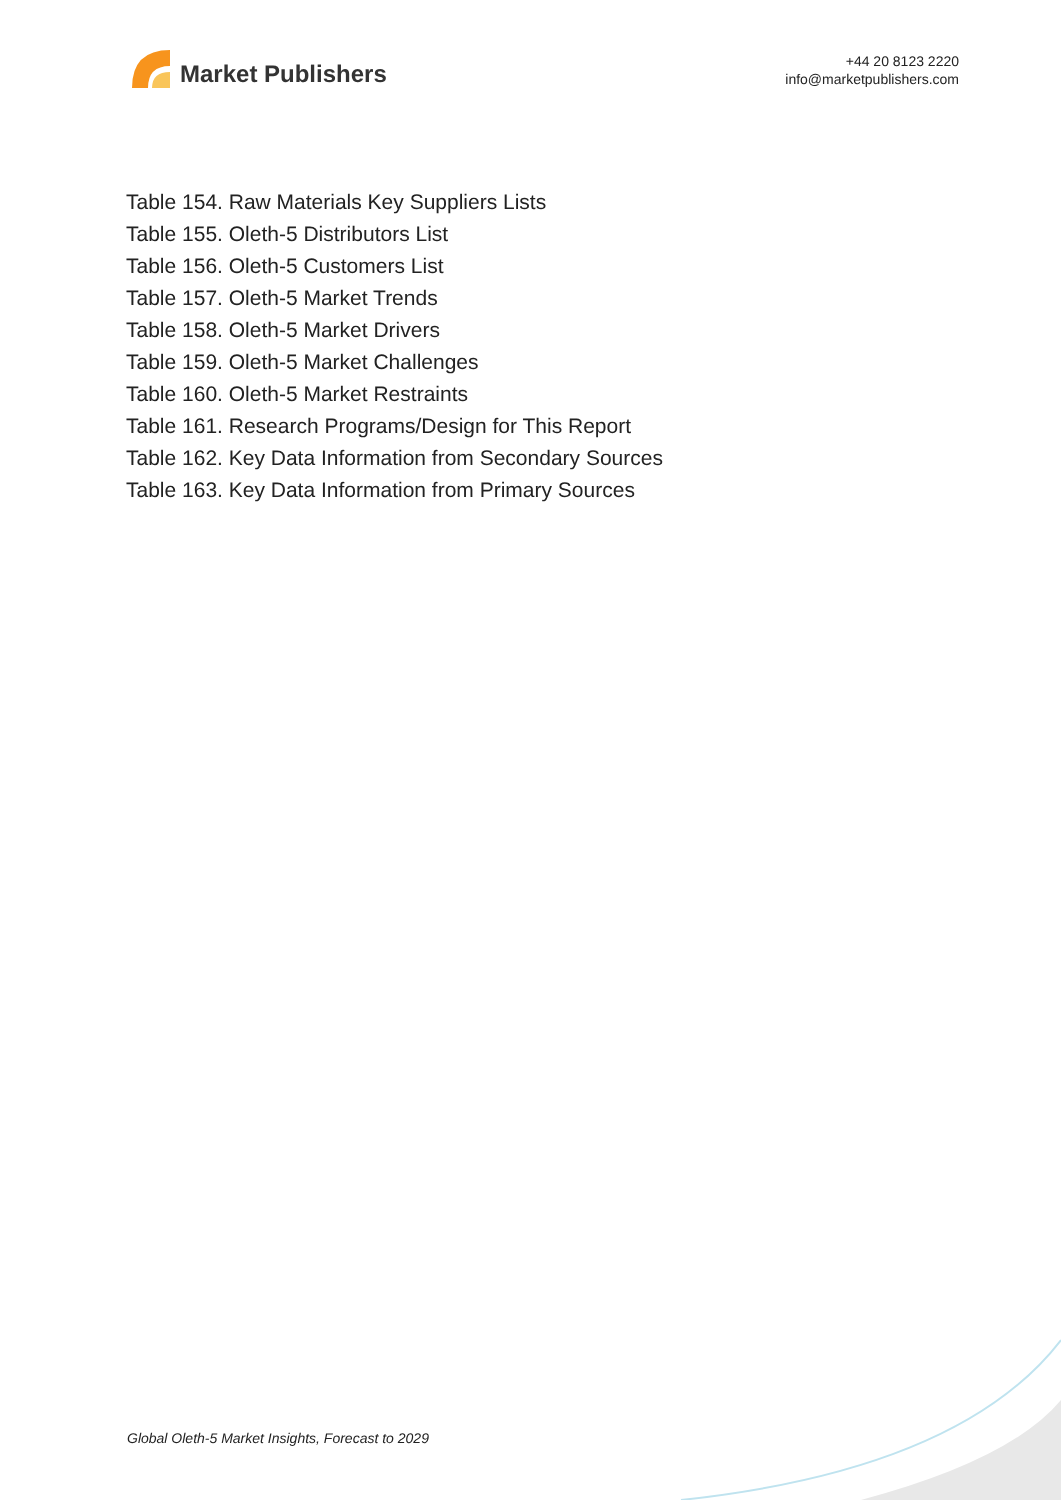Market Publishers
+44 20 8123 2220
info@marketpublishers.com
Table 154. Raw Materials Key Suppliers Lists
Table 155. Oleth-5 Distributors List
Table 156. Oleth-5 Customers List
Table 157. Oleth-5 Market Trends
Table 158. Oleth-5 Market Drivers
Table 159. Oleth-5 Market Challenges
Table 160. Oleth-5 Market Restraints
Table 161. Research Programs/Design for This Report
Table 162. Key Data Information from Secondary Sources
Table 163. Key Data Information from Primary Sources
Global Oleth-5 Market Insights, Forecast to 2029